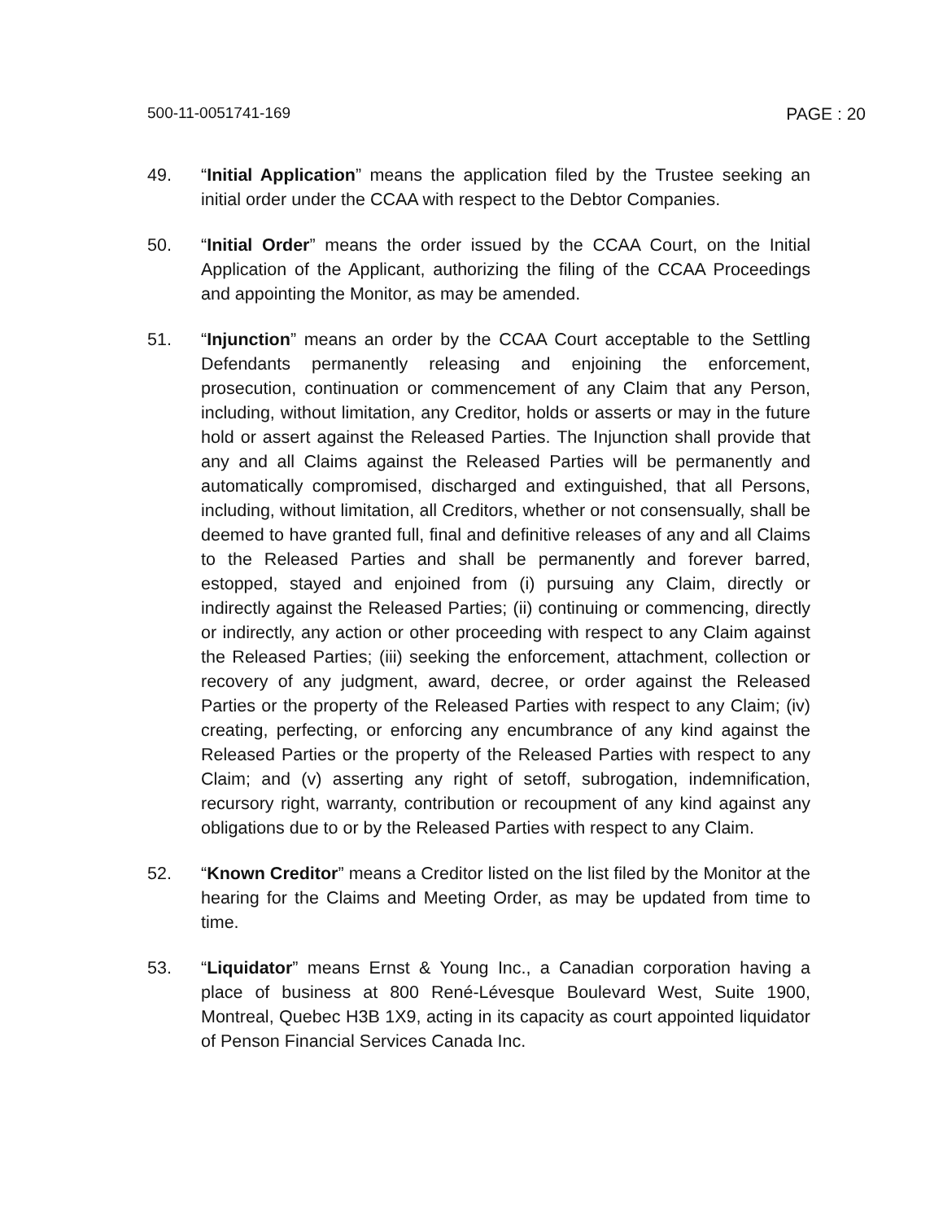500-11-0051741-169 PAGE : 20
49. “Initial Application” means the application filed by the Trustee seeking an initial order under the CCAA with respect to the Debtor Companies.
50. “Initial Order” means the order issued by the CCAA Court, on the Initial Application of the Applicant, authorizing the filing of the CCAA Proceedings and appointing the Monitor, as may be amended.
51. “Injunction” means an order by the CCAA Court acceptable to the Settling Defendants permanently releasing and enjoining the enforcement, prosecution, continuation or commencement of any Claim that any Person, including, without limitation, any Creditor, holds or asserts or may in the future hold or assert against the Released Parties. The Injunction shall provide that any and all Claims against the Released Parties will be permanently and automatically compromised, discharged and extinguished, that all Persons, including, without limitation, all Creditors, whether or not consensually, shall be deemed to have granted full, final and definitive releases of any and all Claims to the Released Parties and shall be permanently and forever barred, estopped, stayed and enjoined from (i) pursuing any Claim, directly or indirectly against the Released Parties; (ii) continuing or commencing, directly or indirectly, any action or other proceeding with respect to any Claim against the Released Parties; (iii) seeking the enforcement, attachment, collection or recovery of any judgment, award, decree, or order against the Released Parties or the property of the Released Parties with respect to any Claim; (iv) creating, perfecting, or enforcing any encumbrance of any kind against the Released Parties or the property of the Released Parties with respect to any Claim; and (v) asserting any right of setoff, subrogation, indemnification, recursory right, warranty, contribution or recoupment of any kind against any obligations due to or by the Released Parties with respect to any Claim.
52. “Known Creditor” means a Creditor listed on the list filed by the Monitor at the hearing for the Claims and Meeting Order, as may be updated from time to time.
53. “Liquidator” means Ernst & Young Inc., a Canadian corporation having a place of business at 800 René-Lévesque Boulevard West, Suite 1900, Montreal, Quebec H3B 1X9, acting in its capacity as court appointed liquidator of Penson Financial Services Canada Inc.